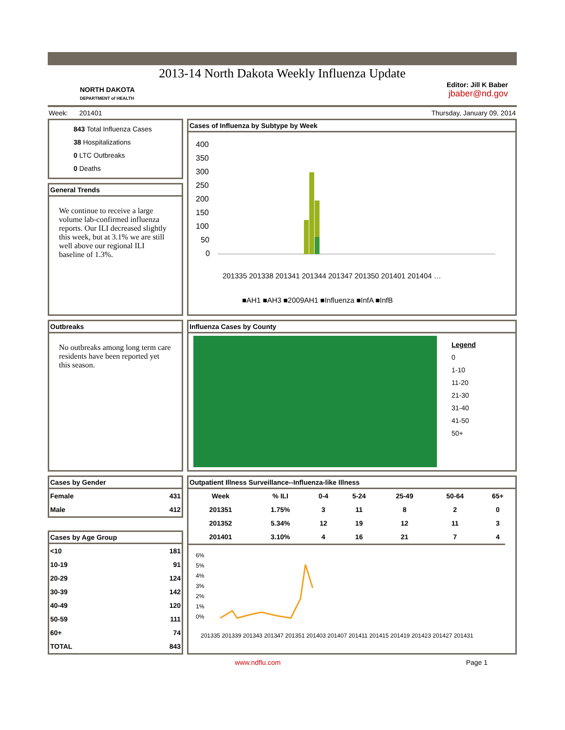2013-14 North Dakota Weekly Influenza Update
NORTH DAKOTA
DEPARTMENT of HEALTH
Editor: Jill K Baber
jbaber@nd.gov
Week: 201401 Thursday, January 09, 2014
843 Total Influenza Cases
38 Hospitalizations
0 LTC Outbreaks
0 Deaths
General Trends
We continue to receive a large volume lab-confirmed influenza reports. Our ILI decreased slightly this week, but at 3.1% we are still well above our regional ILI baseline of 1.3%.
Cases of Influenza by Subtype by Week
400
350
300
250
200
150
100
50
0
■AH1 ■AH3 ■2009AH1 ■Influenza ■InfA ■InfB
201335 201338 201341 201344 201347 201350 201401 201404 …
Outbreaks
No outbreaks among long term care residents have been reported yet this season.
Influenza Cases by County
Legend
0
1-10
11-20
21-30
31-40
41-50
50+
Cases by Gender
| Female | 431 |
| Male | 412 |
Cases by Age Group
| <10 | 181 |
| 10-19 | 91 |
| 20-29 | 124 |
| 30-39 | 142 |
| 40-49 | 120 |
| 50-59 | 111 |
| 60+ | 74 |
| TOTAL | 843 |
Outpatient Illness Surveillance--Influenza-like Illness
| Week | % ILI | 0-4 | 5-24 | 25-49 | 50-64 | 65+ |
| --- | --- | --- | --- | --- | --- | --- |
| 201351 | 1.75% | 3 | 11 | 8 | 2 | 0 |
| 201352 | 5.34% | 12 | 19 | 12 | 11 | 3 |
| 201401 | 3.10% | 4 | 16 | 21 | 7 | 4 |
6%
5%
4%
3%
2%
1%
0%
201335 201339 201343 201347 201351 201403 201407 201411 201415 201419 201423 201427 201431
www.ndflu.com Page 1